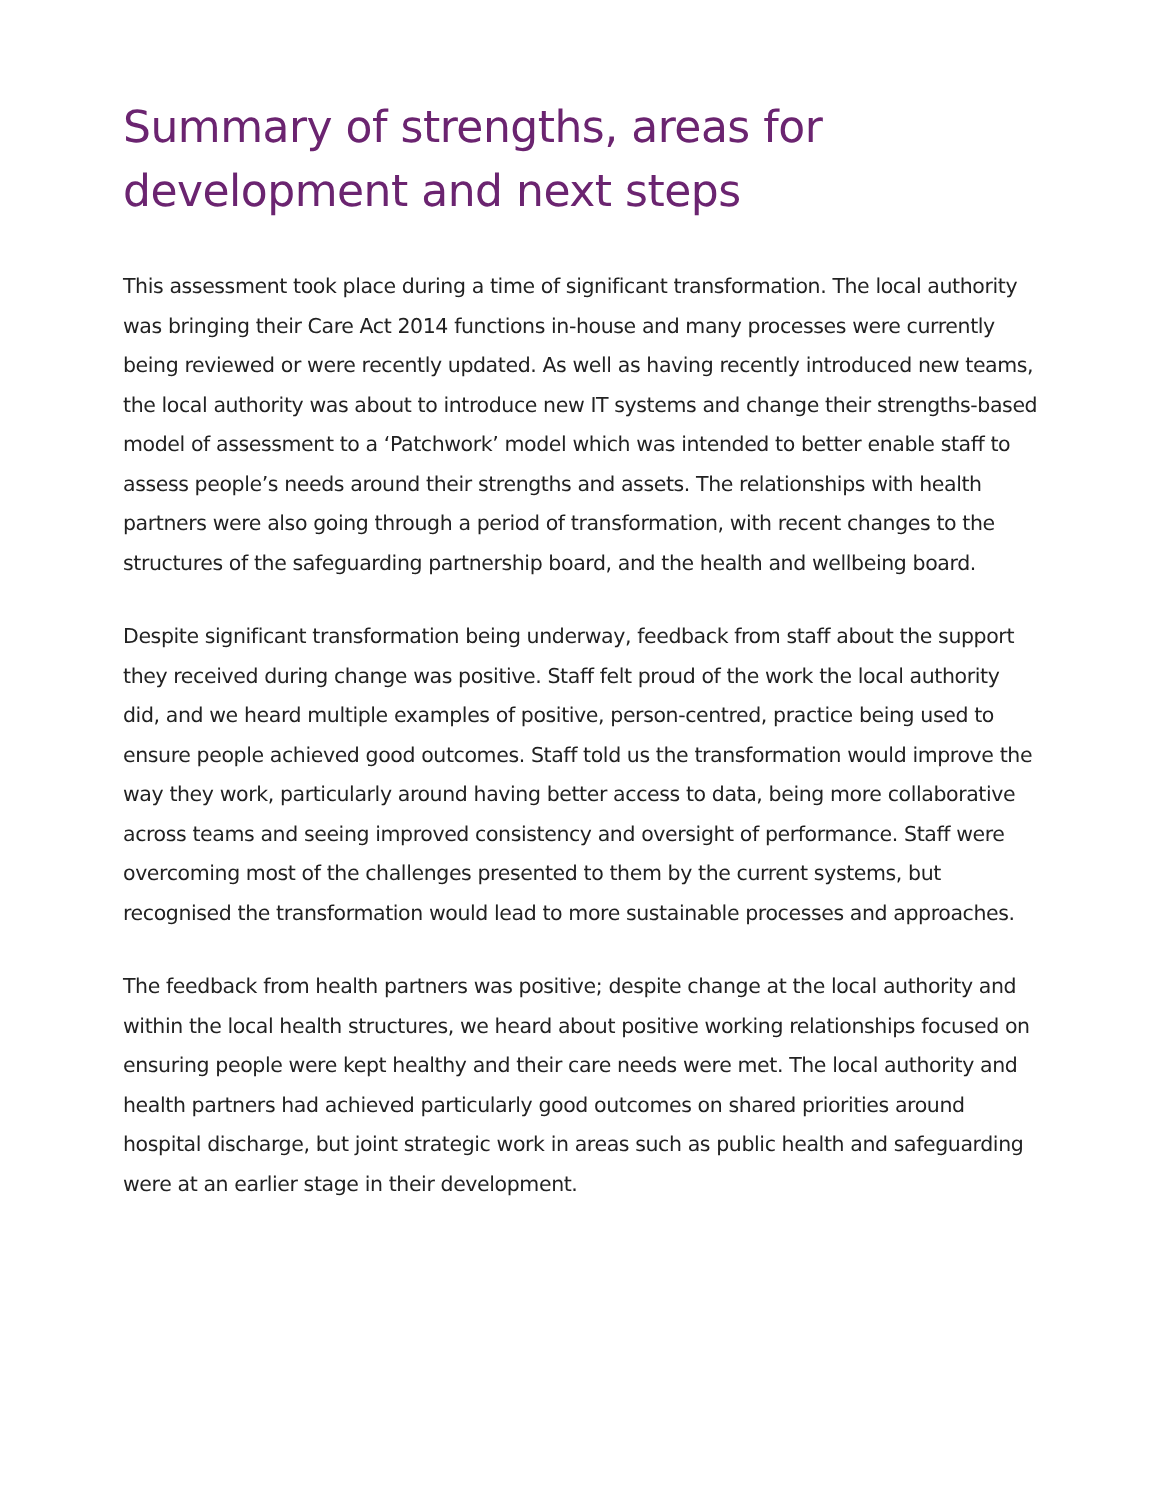Summary of strengths, areas for development and next steps
This assessment took place during a time of significant transformation. The local authority was bringing their Care Act 2014 functions in-house and many processes were currently being reviewed or were recently updated. As well as having recently introduced new teams, the local authority was about to introduce new IT systems and change their strengths-based model of assessment to a ‘Patchwork’ model which was intended to better enable staff to assess people’s needs around their strengths and assets. The relationships with health partners were also going through a period of transformation, with recent changes to the structures of the safeguarding partnership board, and the health and wellbeing board.
Despite significant transformation being underway, feedback from staff about the support they received during change was positive. Staff felt proud of the work the local authority did, and we heard multiple examples of positive, person-centred, practice being used to ensure people achieved good outcomes. Staff told us the transformation would improve the way they work, particularly around having better access to data, being more collaborative across teams and seeing improved consistency and oversight of performance. Staff were overcoming most of the challenges presented to them by the current systems, but recognised the transformation would lead to more sustainable processes and approaches.
The feedback from health partners was positive; despite change at the local authority and within the local health structures, we heard about positive working relationships focused on ensuring people were kept healthy and their care needs were met. The local authority and health partners had achieved particularly good outcomes on shared priorities around hospital discharge, but joint strategic work in areas such as public health and safeguarding were at an earlier stage in their development.